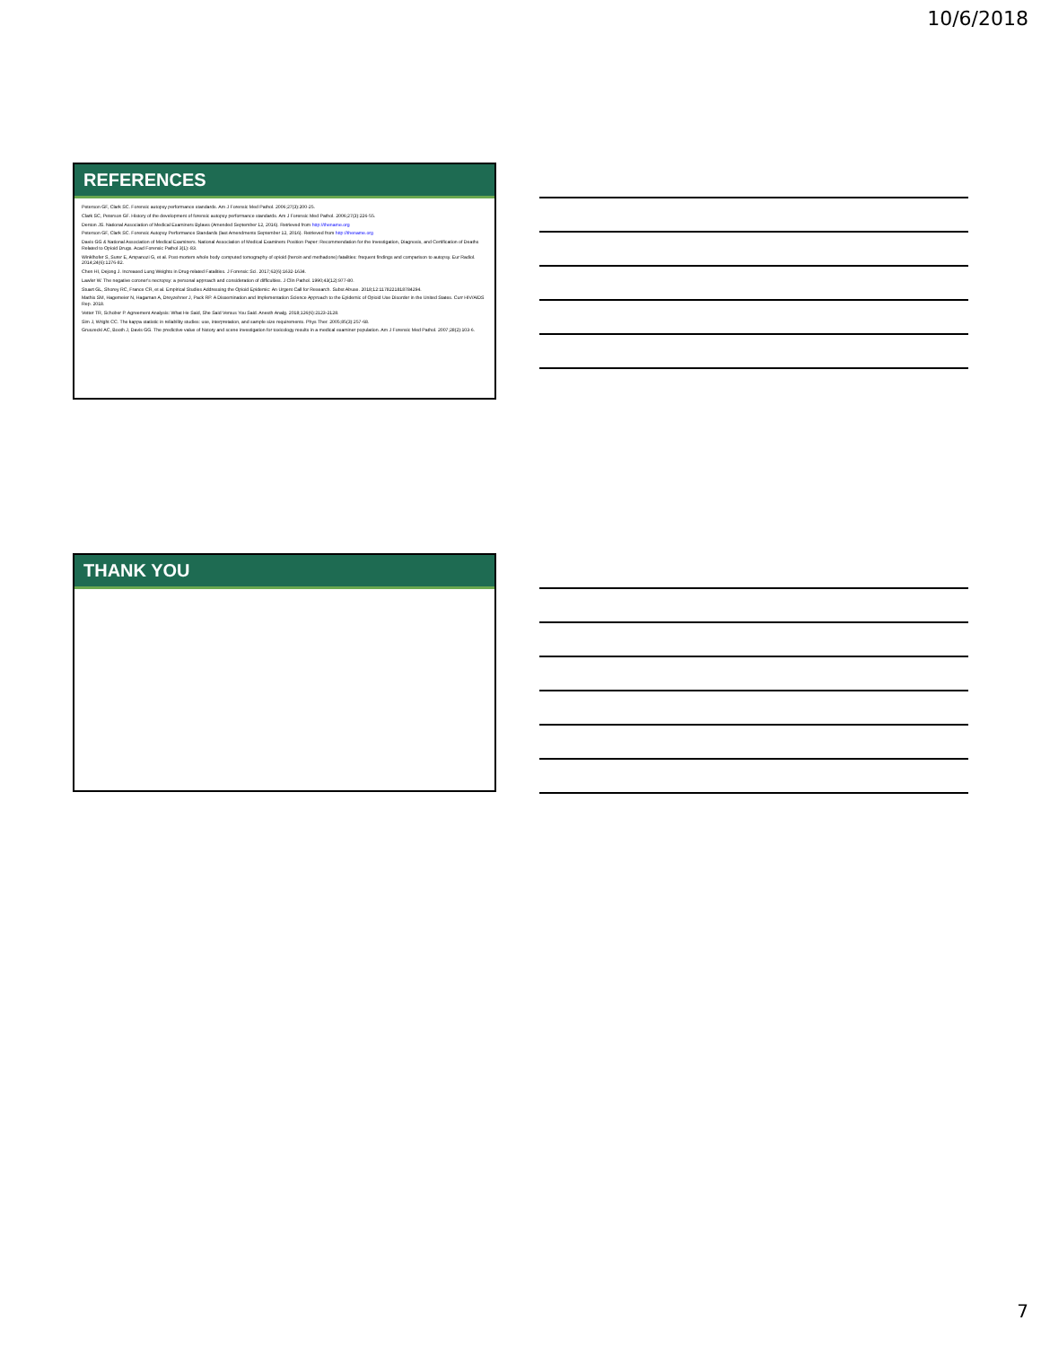10/6/2018
REFERENCES
Peterson GF, Clark SC. Forensic autopsy performance standards. Am J Forensic Med Pathol. 2006;27(3):200-25.
Clark SC, Peterson GF. History of the development of forensic autopsy performance standards. Am J Forensic Med Pathol. 2006;27(3):226-55.
Denton JS. National Association of Medical Examiners Bylaws (Amended September 12, 2016). Retrieved from http://thename.org
Peterson GF, Clark SC. Forensic Autopsy Performance Standards (last Amendments September 12, 2016). Retrieved from http://thename.org
Davis GG & National Association of Medical Examiners. National Association of Medical Examiners Position Paper: Recommendation for the Investigation, Diagnosis, and Certification of Deaths Related to Opioid Drugs. Acad Forensic Pathol 3(1):-83.
Winklhofer S, Surer E, Ampanozi G, et al. Post-mortem whole body computed tomography of opioid (heroin and methadone) fatalities: frequent findings and comparison to autopsy. Eur Radiol. 2014;24(6):1276-82.
Chen HI, Dejong J. Increased Lung Weights in Drug-related Fatalities. J Forensic Sci. 2017;62(6):1632-1634.
Lawler W. The negative coroner's necropsy: a personal approach and consideration of difficulties. J Clin Pathol. 1990;43(12):977-80.
Stuart GL, Shorey RC, France CR, et al. Empirical Studies Addressing the Opioid Epidemic: An Urgent Call for Research. Subst Abuse. 2018;12:1178221818784294.
Mathis SM, Hagemeier N, Hagaman A, Dreyzehner J, Pack RP. A Dissemination and Implementation Science Approach to the Epidemic of Opioid Use Disorder in the United States. Curr HIV/AIDS Rep. 2018.
Vetter TR, Schober P. Agreement Analysis: What He Said, She Said Versus You Said. Anesth Analg. 2018;126(6):2123-2128.
Sim J, Wright CC. The kappa statistic in reliability studies: use, interpretation, and sample size requirements. Phys Ther. 2005;85(3):257-68.
Gruszecki AC, Booth J, Davis GG. The predictive value of history and scene investigation for toxicology results in a medical examiner population. Am J Forensic Med Pathol. 2007;28(2):103-6.
THANK YOU
7